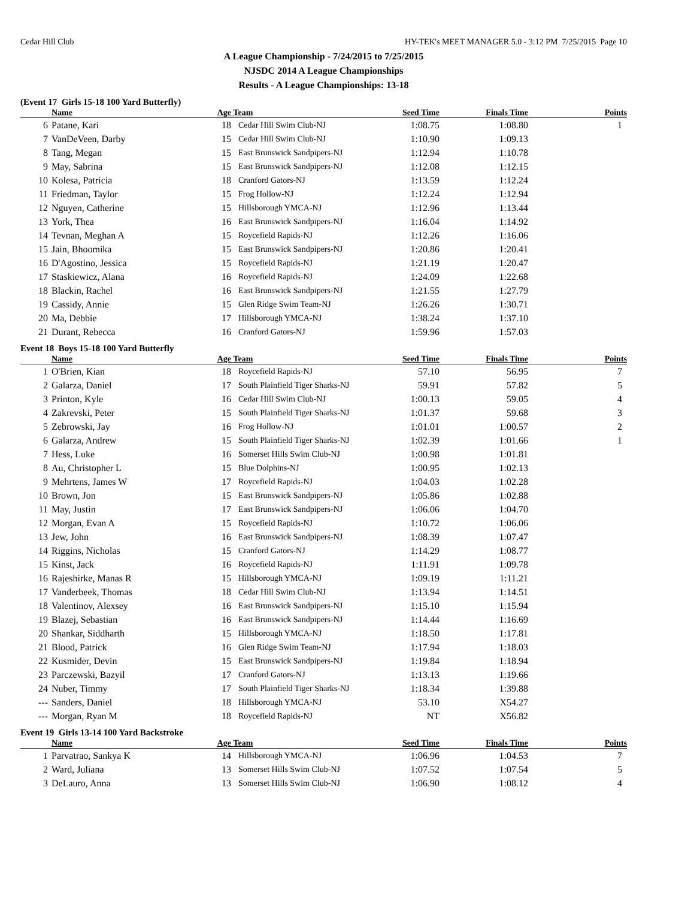Cedar Hill Club HY-TEK's MEET MANAGER 5.0 - 3:12 PM 7/25/2015 Page 10
A League Championship - 7/24/2015 to 7/25/2015
NJSDC 2014 A League Championships
Results - A League Championships: 13-18
(Event 17 Girls 15-18 100 Yard Butterfly)
| | Name | Age | Team | Seed Time | Finals Time | Points |
| --- | --- | --- | --- | --- | --- | --- |
| 6 | Patane, Kari | 18 | Cedar Hill Swim Club-NJ | 1:08.75 | 1:08.80 | 1 |
| 7 | VanDeVeen, Darby | 15 | Cedar Hill Swim Club-NJ | 1:10.90 | 1:09.13 | |
| 8 | Tang, Megan | 15 | East Brunswick Sandpipers-NJ | 1:12.94 | 1:10.78 | |
| 9 | May, Sabrina | 15 | East Brunswick Sandpipers-NJ | 1:12.08 | 1:12.15 | |
| 10 | Kolesa, Patricia | 18 | Cranford Gators-NJ | 1:13.59 | 1:12.24 | |
| 11 | Friedman, Taylor | 15 | Frog Hollow-NJ | 1:12.24 | 1:12.94 | |
| 12 | Nguyen, Catherine | 15 | Hillsborough YMCA-NJ | 1:12.96 | 1:13.44 | |
| 13 | York, Thea | 16 | East Brunswick Sandpipers-NJ | 1:16.04 | 1:14.92 | |
| 14 | Tevnan, Meghan A | 15 | Roycefield Rapids-NJ | 1:12.26 | 1:16.06 | |
| 15 | Jain, Bhoomika | 15 | East Brunswick Sandpipers-NJ | 1:20.86 | 1:20.41 | |
| 16 | D'Agostino, Jessica | 15 | Roycefield Rapids-NJ | 1:21.19 | 1:20.47 | |
| 17 | Staskiewicz, Alana | 16 | Roycefield Rapids-NJ | 1:24.09 | 1:22.68 | |
| 18 | Blackin, Rachel | 16 | East Brunswick Sandpipers-NJ | 1:21.55 | 1:27.79 | |
| 19 | Cassidy, Annie | 15 | Glen Ridge Swim Team-NJ | 1:26.26 | 1:30.71 | |
| 20 | Ma, Debbie | 17 | Hillsborough YMCA-NJ | 1:38.24 | 1:37.10 | |
| 21 | Durant, Rebecca | 16 | Cranford Gators-NJ | 1:59.96 | 1:57.03 | |
Event 18 Boys 15-18 100 Yard Butterfly
| | Name | Age | Team | Seed Time | Finals Time | Points |
| --- | --- | --- | --- | --- | --- | --- |
| 1 | O'Brien, Kian | 18 | Roycefield Rapids-NJ | 57.10 | 56.95 | 7 |
| 2 | Galarza, Daniel | 17 | South Plainfield Tiger Sharks-NJ | 59.91 | 57.82 | 5 |
| 3 | Printon, Kyle | 16 | Cedar Hill Swim Club-NJ | 1:00.13 | 59.05 | 4 |
| 4 | Zakrevski, Peter | 15 | South Plainfield Tiger Sharks-NJ | 1:01.37 | 59.68 | 3 |
| 5 | Zebrowski, Jay | 16 | Frog Hollow-NJ | 1:01.01 | 1:00.57 | 2 |
| 6 | Galarza, Andrew | 15 | South Plainfield Tiger Sharks-NJ | 1:02.39 | 1:01.66 | 1 |
| 7 | Hess, Luke | 16 | Somerset Hills Swim Club-NJ | 1:00.98 | 1:01.81 | |
| 8 | Au, Christopher L | 15 | Blue Dolphins-NJ | 1:00.95 | 1:02.13 | |
| 9 | Mehrtens, James W | 17 | Roycefield Rapids-NJ | 1:04.03 | 1:02.28 | |
| 10 | Brown, Jon | 15 | East Brunswick Sandpipers-NJ | 1:05.86 | 1:02.88 | |
| 11 | May, Justin | 17 | East Brunswick Sandpipers-NJ | 1:06.06 | 1:04.70 | |
| 12 | Morgan, Evan A | 15 | Roycefield Rapids-NJ | 1:10.72 | 1:06.06 | |
| 13 | Jew, John | 16 | East Brunswick Sandpipers-NJ | 1:08.39 | 1:07.47 | |
| 14 | Riggins, Nicholas | 15 | Cranford Gators-NJ | 1:14.29 | 1:08.77 | |
| 15 | Kinst, Jack | 16 | Roycefield Rapids-NJ | 1:11.91 | 1:09.78 | |
| 16 | Rajeshirke, Manas R | 15 | Hillsborough YMCA-NJ | 1:09.19 | 1:11.21 | |
| 17 | Vanderbeek, Thomas | 18 | Cedar Hill Swim Club-NJ | 1:13.94 | 1:14.51 | |
| 18 | Valentinov, Alexsey | 16 | East Brunswick Sandpipers-NJ | 1:15.10 | 1:15.94 | |
| 19 | Blazej, Sebastian | 16 | East Brunswick Sandpipers-NJ | 1:14.44 | 1:16.69 | |
| 20 | Shankar, Siddharth | 15 | Hillsborough YMCA-NJ | 1:18.50 | 1:17.81 | |
| 21 | Blood, Patrick | 16 | Glen Ridge Swim Team-NJ | 1:17.94 | 1:18.03 | |
| 22 | Kusmider, Devin | 15 | East Brunswick Sandpipers-NJ | 1:19.84 | 1:18.94 | |
| 23 | Parczewski, Bazyil | 17 | Cranford Gators-NJ | 1:13.13 | 1:19.66 | |
| 24 | Nuber, Timmy | 17 | South Plainfield Tiger Sharks-NJ | 1:18.34 | 1:39.88 | |
| --- | Sanders, Daniel | 18 | Hillsborough YMCA-NJ | 53.10 | X54.27 | |
| --- | Morgan, Ryan M | 18 | Roycefield Rapids-NJ | NT | X56.82 | |
Event 19 Girls 13-14 100 Yard Backstroke
| | Name | Age | Team | Seed Time | Finals Time | Points |
| --- | --- | --- | --- | --- | --- | --- |
| 1 | Parvatrao, Sankya K | 14 | Hillsborough YMCA-NJ | 1:06.96 | 1:04.53 | 7 |
| 2 | Ward, Juliana | 13 | Somerset Hills Swim Club-NJ | 1:07.52 | 1:07.54 | 5 |
| 3 | DeLauro, Anna | 13 | Somerset Hills Swim Club-NJ | 1:06.90 | 1:08.12 | 4 |